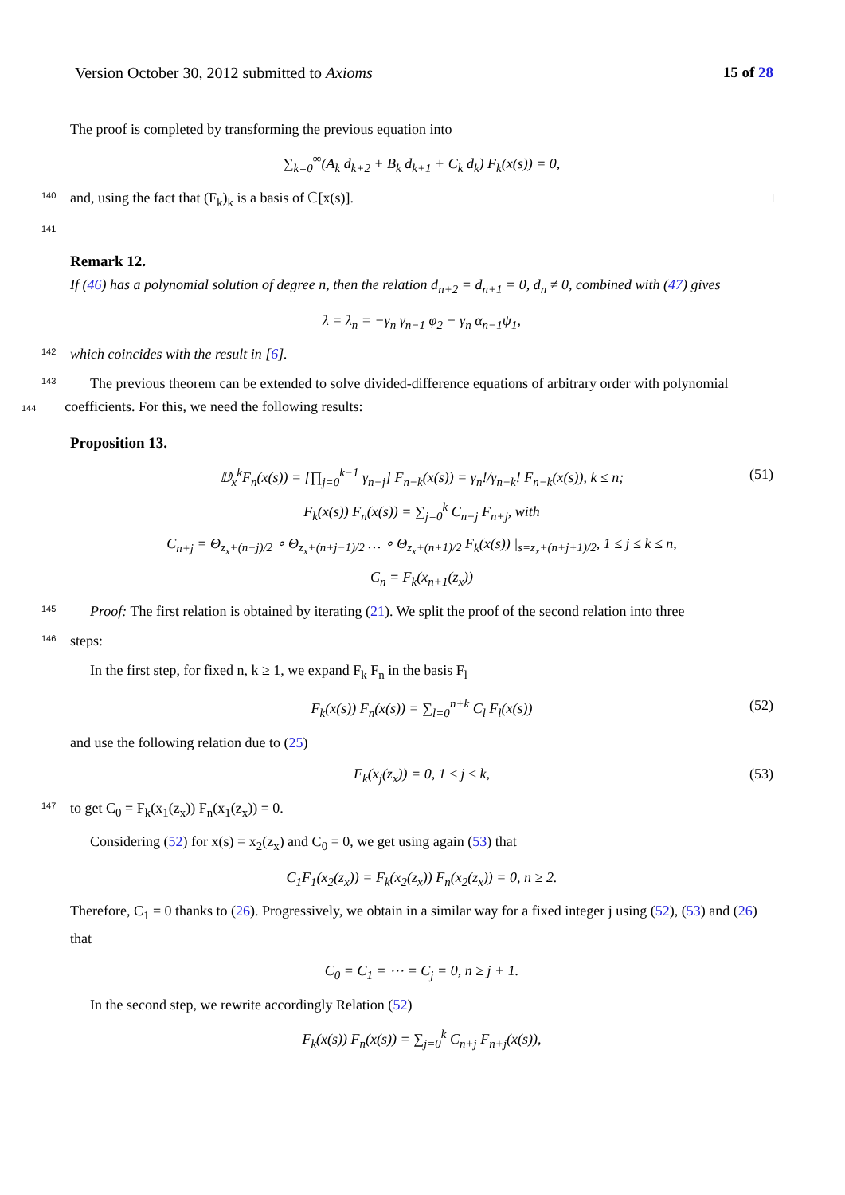Version October 30, 2012 submitted to Axioms 15 of 28
The proof is completed by transforming the previous equation into
∑<sub>k=0</sub><sup>∞</sup>(A<sub>k</sub> d<sub>k+2</sub> + B<sub>k</sub> d<sub>k+1</sub> + C<sub>k</sub> d<sub>k</sub>) F<sub>k</sub>(x(s)) = 0,
140
and, using the fact that (F<sub>k</sub>)<sub>k</sub> is a basis of ℂ[x(s)]. □
141
Remark 12.
If (46) has a polynomial solution of degree n, then the relation d<sub>n+2</sub> = d<sub>n+1</sub> = 0, d<sub>n</sub> ≠ 0, combined with (47) gives
λ = λ<sub>n</sub> = −γ<sub>n</sub> γ<sub>n−1</sub> φ<sub>2</sub> − γ<sub>n</sub> α<sub>n−1</sub>ψ<sub>1</sub>,
142
which coincides with the result in [6].
143
The previous theorem can be extended to solve divided-difference equations of arbitrary order with polynomial
144coefficients. For this, we need the following results:
Proposition 13.
𝔻<sub>x</sub><sup>k</sup>F<sub>n</sub>(x(s)) = [∏<sub>j=0</sub><sup>k−1</sup> γ<sub>n−j</sub>] F<sub>n−k</sub>(x(s)) = γ<sub>n</sub>!/γ<sub>n−k</sub>! F<sub>n−k</sub>(x(s)), k ≤ n; (51)
F<sub>k</sub>(x(s)) F<sub>n</sub>(x(s)) = ∑<sub>j=0</sub><sup>k</sup> C<sub>n+j</sub> F<sub>n+j</sub>, with
C<sub>n+j</sub> = Θ<sub>z<sub>x</sub>+(n+j)/2</sub> ∘ Θ<sub>z<sub>x</sub>+(n+j−1)/2</sub> … ∘ Θ<sub>z<sub>x</sub>+(n+1)/2</sub> F<sub>k</sub>(x(s)) |<sub>s=z<sub>x</sub>+(n+j+1)/2</sub>, 1 ≤ j ≤ k ≤ n,
C<sub>n</sub> = F<sub>k</sub>(x<sub>n+1</sub>(z<sub>x</sub>))
145
Proof: The first relation is obtained by iterating (21). We split the proof of the second relation into three
146
steps:
In the first step, for fixed n, k ≥ 1, we expand F<sub>k</sub> F<sub>n</sub> in the basis F<sub>l</sub>
F<sub>k</sub>(x(s)) F<sub>n</sub>(x(s)) = ∑<sub>l=0</sub><sup>n+k</sup> C<sub>l</sub> F<sub>l</sub>(x(s)) (52)
and use the following relation due to (25)
F<sub>k</sub>(x<sub>j</sub>(z<sub>x</sub>)) = 0, 1 ≤ j ≤ k, (53)
147
to get C<sub>0</sub> = F<sub>k</sub>(x<sub>1</sub>(z<sub>x</sub>)) F<sub>n</sub>(x<sub>1</sub>(z<sub>x</sub>)) = 0.
Considering (52) for x(s) = x<sub>2</sub>(z<sub>x</sub>) and C<sub>0</sub> = 0, we get using again (53) that
C<sub>1</sub>F<sub>1</sub>(x<sub>2</sub>(z<sub>x</sub>)) = F<sub>k</sub>(x<sub>2</sub>(z<sub>x</sub>)) F<sub>n</sub>(x<sub>2</sub>(z<sub>x</sub>)) = 0, n ≥ 2.
Therefore, C<sub>1</sub> = 0 thanks to (26). Progressively, we obtain in a similar way for a fixed integer j using (52), (53) and (26) that
C<sub>0</sub> = C<sub>1</sub> = ⋯ = C<sub>j</sub> = 0, n ≥ j + 1.
In the second step, we rewrite accordingly Relation (52)
F<sub>k</sub>(x(s)) F<sub>n</sub>(x(s)) = ∑<sub>j=0</sub><sup>k</sup> C<sub>n+j</sub> F<sub>n+j</sub>(x(s)),